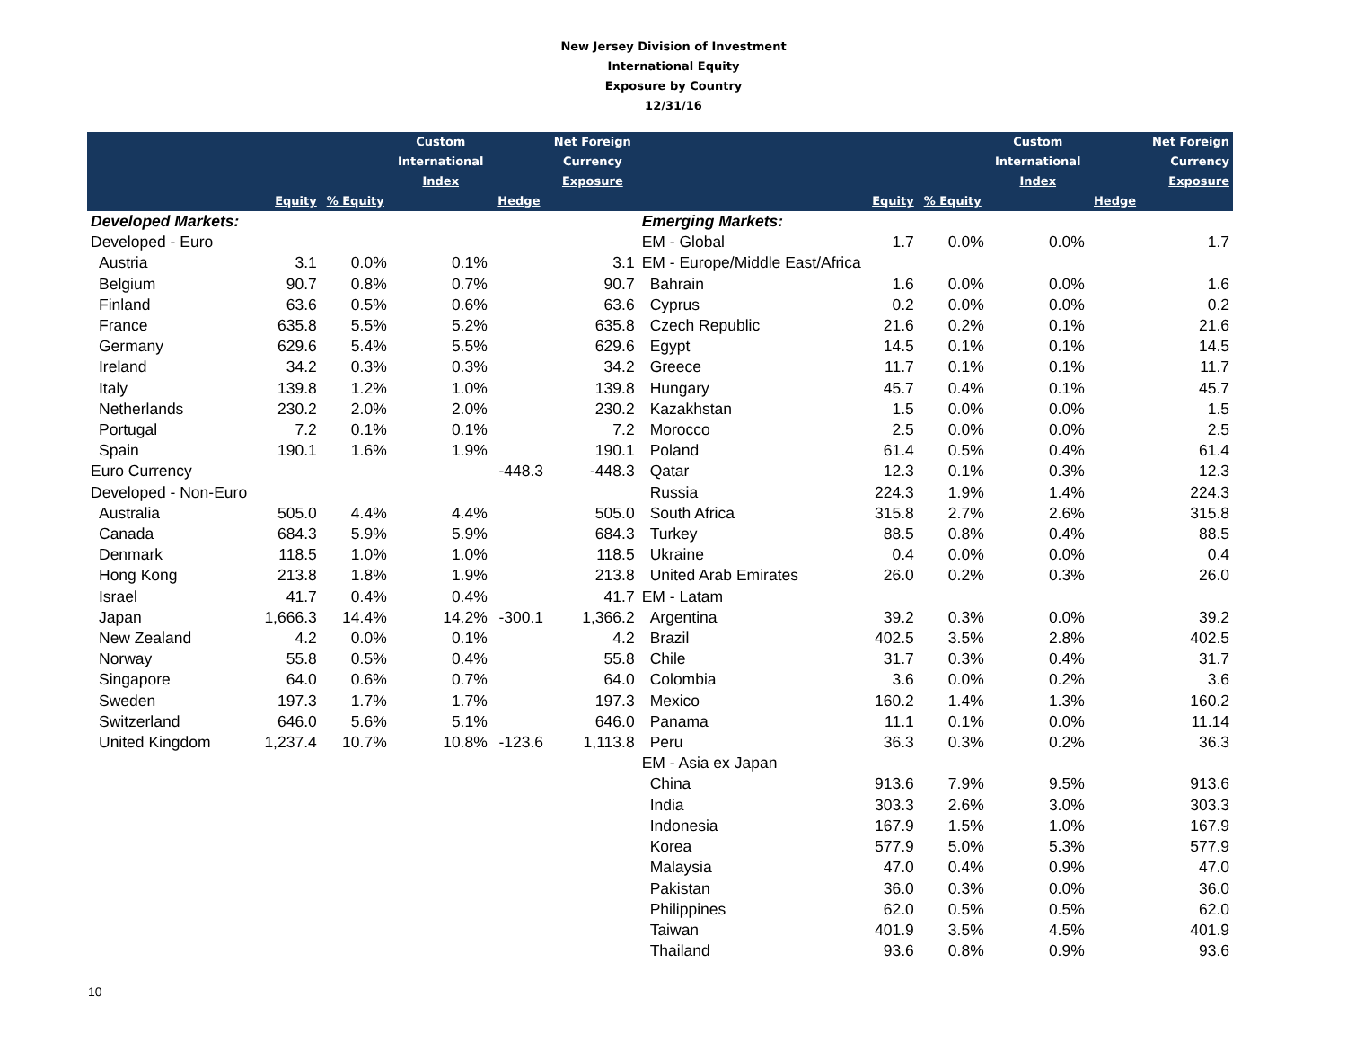New Jersey Division of Investment
International Equity
Exposure by Country
12/31/16
| | | | Custom International Index | | Net Foreign Currency Exposure | | | | Custom International Index | | Net Foreign Currency Exposure |
| --- | --- | --- | --- | --- | --- | --- | --- | --- | --- | --- | --- |
| | Equity | % Equity | | Hedge | | | Equity | % Equity | | Hedge | |
| Developed Markets: | | | | | | Emerging Markets: | | | | | |
| Developed - Euro | | | | | | EM - Global | 1.7 | 0.0% | 0.0% | | 1.7 |
| Austria | 3.1 | 0.0% | 0.1% | | 3.1 | EM - Europe/Middle East/Africa | | | | | |
| Belgium | 90.7 | 0.8% | 0.7% | | 90.7 | Bahrain | 1.6 | 0.0% | 0.0% | | 1.6 |
| Finland | 63.6 | 0.5% | 0.6% | | 63.6 | Cyprus | 0.2 | 0.0% | 0.0% | | 0.2 |
| France | 635.8 | 5.5% | 5.2% | | 635.8 | Czech Republic | 21.6 | 0.2% | 0.1% | | 21.6 |
| Germany | 629.6 | 5.4% | 5.5% | | 629.6 | Egypt | 14.5 | 0.1% | 0.1% | | 14.5 |
| Ireland | 34.2 | 0.3% | 0.3% | | 34.2 | Greece | 11.7 | 0.1% | 0.1% | | 11.7 |
| Italy | 139.8 | 1.2% | 1.0% | | 139.8 | Hungary | 45.7 | 0.4% | 0.1% | | 45.7 |
| Netherlands | 230.2 | 2.0% | 2.0% | | 230.2 | Kazakhstan | 1.5 | 0.0% | 0.0% | | 1.5 |
| Portugal | 7.2 | 0.1% | 0.1% | | 7.2 | Morocco | 2.5 | 0.0% | 0.0% | | 2.5 |
| Spain | 190.1 | 1.6% | 1.9% | | 190.1 | Poland | 61.4 | 0.5% | 0.4% | | 61.4 |
| Euro Currency | | | | -448.3 | -448.3 | Qatar | 12.3 | 0.1% | 0.3% | | 12.3 |
| Developed - Non-Euro | | | | | | Russia | 224.3 | 1.9% | 1.4% | | 224.3 |
| Australia | 505.0 | 4.4% | 4.4% | | 505.0 | South Africa | 315.8 | 2.7% | 2.6% | | 315.8 |
| Canada | 684.3 | 5.9% | 5.9% | | 684.3 | Turkey | 88.5 | 0.8% | 0.4% | | 88.5 |
| Denmark | 118.5 | 1.0% | 1.0% | | 118.5 | Ukraine | 0.4 | 0.0% | 0.0% | | 0.4 |
| Hong Kong | 213.8 | 1.8% | 1.9% | | 213.8 | United Arab Emirates | 26.0 | 0.2% | 0.3% | | 26.0 |
| Israel | 41.7 | 0.4% | 0.4% | | 41.7 | EM - Latam | | | | | |
| Japan | 1,666.3 | 14.4% | 14.2% | -300.1 | 1,366.2 | Argentina | 39.2 | 0.3% | 0.0% | | 39.2 |
| New Zealand | 4.2 | 0.0% | 0.1% | | 4.2 | Brazil | 402.5 | 3.5% | 2.8% | | 402.5 |
| Norway | 55.8 | 0.5% | 0.4% | | 55.8 | Chile | 31.7 | 0.3% | 0.4% | | 31.7 |
| Singapore | 64.0 | 0.6% | 0.7% | | 64.0 | Colombia | 3.6 | 0.0% | 0.2% | | 3.6 |
| Sweden | 197.3 | 1.7% | 1.7% | | 197.3 | Mexico | 160.2 | 1.4% | 1.3% | | 160.2 |
| Switzerland | 646.0 | 5.6% | 5.1% | | 646.0 | Panama | 11.1 | 0.1% | 0.0% | | 11.14 |
| United Kingdom | 1,237.4 | 10.7% | 10.8% | -123.6 | 1,113.8 | Peru | 36.3 | 0.3% | 0.2% | | 36.3 |
| | | | | | | EM - Asia ex Japan | | | | | |
| | | | | | | China | 913.6 | 7.9% | 9.5% | | 913.6 |
| | | | | | | India | 303.3 | 2.6% | 3.0% | | 303.3 |
| | | | | | | Indonesia | 167.9 | 1.5% | 1.0% | | 167.9 |
| | | | | | | Korea | 577.9 | 5.0% | 5.3% | | 577.9 |
| | | | | | | Malaysia | 47.0 | 0.4% | 0.9% | | 47.0 |
| | | | | | | Pakistan | 36.0 | 0.3% | 0.0% | | 36.0 |
| | | | | | | Philippines | 62.0 | 0.5% | 0.5% | | 62.0 |
| | | | | | | Taiwan | 401.9 | 3.5% | 4.5% | | 401.9 |
| | | | | | | Thailand | 93.6 | 0.8% | 0.9% | | 93.6 |
10